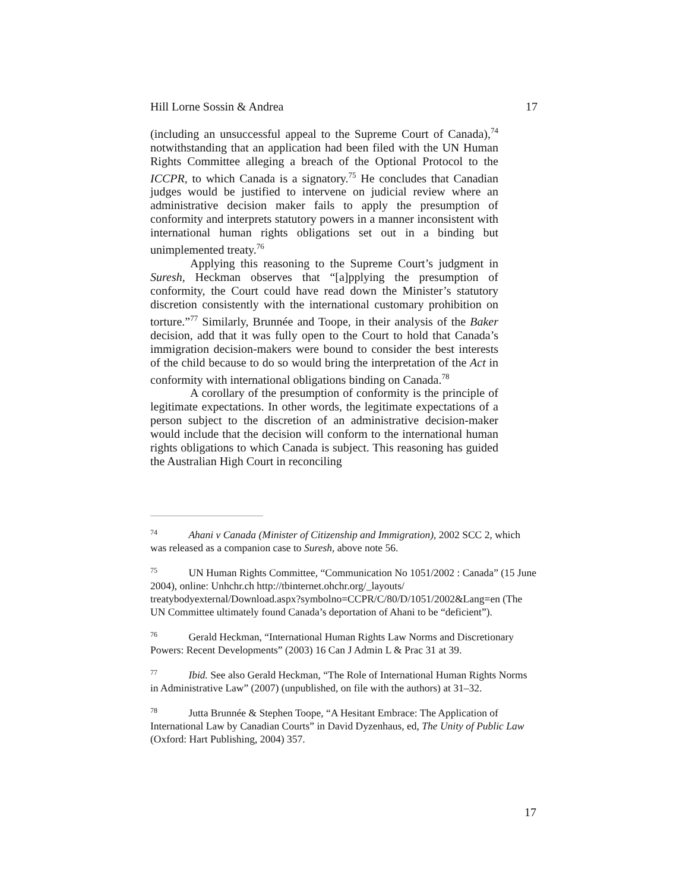Hill Lorne Sossin & Andrea 17
(including an unsuccessful appeal to the Supreme Court of Canada),<sup>74</sup> notwithstanding that an application had been filed with the UN Human Rights Committee alleging a breach of the Optional Protocol to the ICCPR, to which Canada is a signatory.<sup>75</sup> He concludes that Canadian judges would be justified to intervene on judicial review where an administrative decision maker fails to apply the presumption of conformity and interprets statutory powers in a manner inconsistent with international human rights obligations set out in a binding but unimplemented treaty.<sup>76</sup>
Applying this reasoning to the Supreme Court’s judgment in Suresh, Heckman observes that “[a]pplying the presumption of conformity, the Court could have read down the Minister’s statutory discretion consistently with the international customary prohibition on torture.”<sup>77</sup> Similarly, Brunnée and Toope, in their analysis of the Baker decision, add that it was fully open to the Court to hold that Canada’s immigration decision-makers were bound to consider the best interests of the child because to do so would bring the interpretation of the Act in conformity with international obligations binding on Canada.<sup>78</sup>
A corollary of the presumption of conformity is the principle of legitimate expectations. In other words, the legitimate expectations of a person subject to the discretion of an administrative decision-maker would include that the decision will conform to the international human rights obligations to which Canada is subject. This reasoning has guided the Australian High Court in reconciling
<sup>74</sup> Ahani v Canada (Minister of Citizenship and Immigration), 2002 SCC 2, which was released as a companion case to Suresh, above note 56.
<sup>75</sup> UN Human Rights Committee, “Communication No 1051/2002 : Canada” (15 June 2004), online: Unhchr.ch http://tbinternet.ohchr.org/_layouts/ treatybodyexternal/Download.aspx?symbolno=CCPR/C/80/D/1051/2002&Lang=en (The UN Committee ultimately found Canada’s deportation of Ahani to be “deficient”).
<sup>76</sup> Gerald Heckman, “International Human Rights Law Norms and Discretionary Powers: Recent Developments” (2003) 16 Can J Admin L & Prac 31 at 39.
<sup>77</sup> Ibid. See also Gerald Heckman, “The Role of International Human Rights Norms in Administrative Law” (2007) (unpublished, on file with the authors) at 31–32.
<sup>78</sup> Jutta Brunnée & Stephen Toope, “A Hesitant Embrace: The Application of International Law by Canadian Courts” in David Dyzenhaus, ed, The Unity of Public Law (Oxford: Hart Publishing, 2004) 357.
17